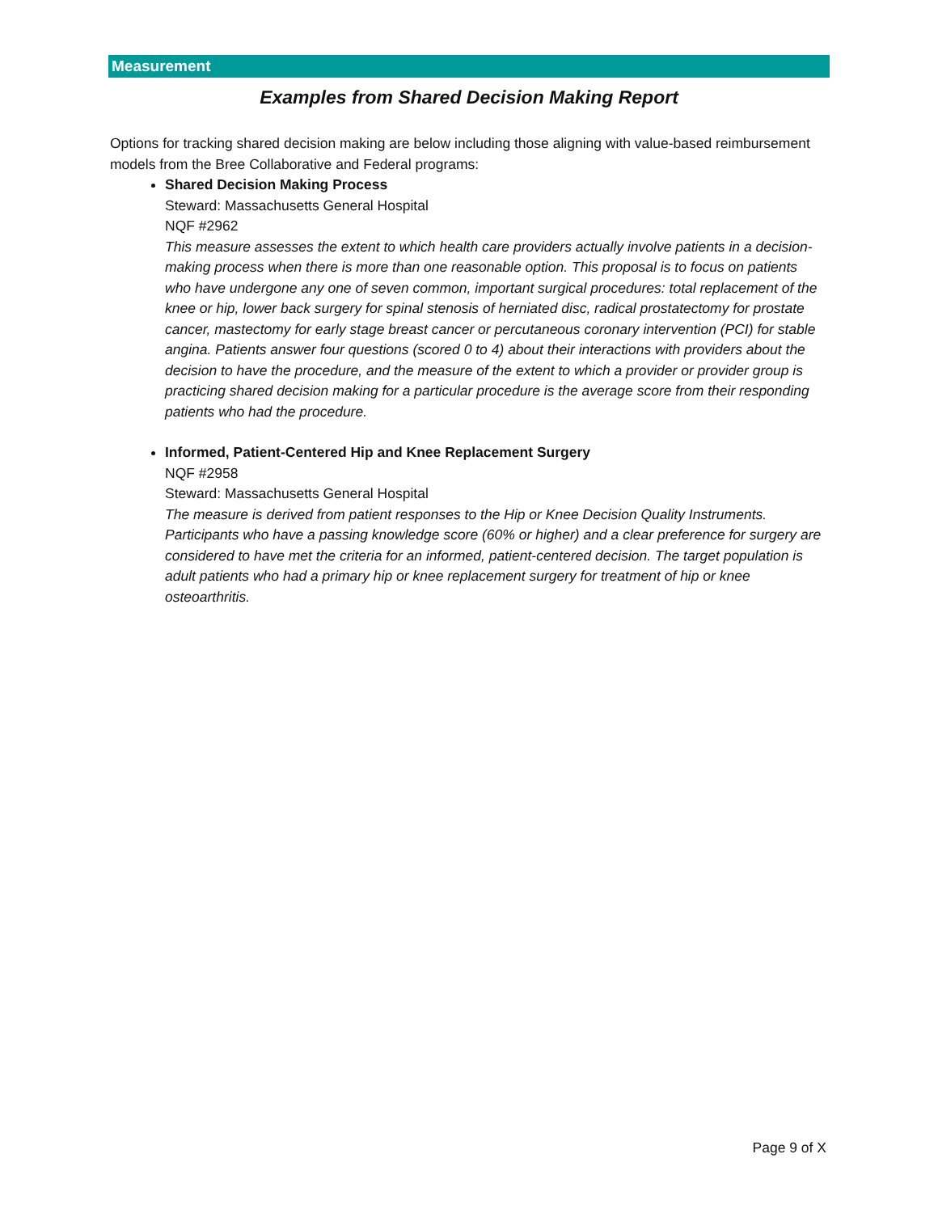Measurement
Examples from Shared Decision Making Report
Options for tracking shared decision making are below including those aligning with value-based reimbursement models from the Bree Collaborative and Federal programs:
Shared Decision Making Process
Steward: Massachusetts General Hospital
NQF #2962
This measure assesses the extent to which health care providers actually involve patients in a decision-making process when there is more than one reasonable option. This proposal is to focus on patients who have undergone any one of seven common, important surgical procedures: total replacement of the knee or hip, lower back surgery for spinal stenosis of herniated disc, radical prostatectomy for prostate cancer, mastectomy for early stage breast cancer or percutaneous coronary intervention (PCI) for stable angina. Patients answer four questions (scored 0 to 4) about their interactions with providers about the decision to have the procedure, and the measure of the extent to which a provider or provider group is practicing shared decision making for a particular procedure is the average score from their responding patients who had the procedure.
Informed, Patient-Centered Hip and Knee Replacement Surgery
NQF #2958
Steward: Massachusetts General Hospital
The measure is derived from patient responses to the Hip or Knee Decision Quality Instruments. Participants who have a passing knowledge score (60% or higher) and a clear preference for surgery are considered to have met the criteria for an informed, patient-centered decision. The target population is adult patients who had a primary hip or knee replacement surgery for treatment of hip or knee osteoarthritis.
Page 9 of X